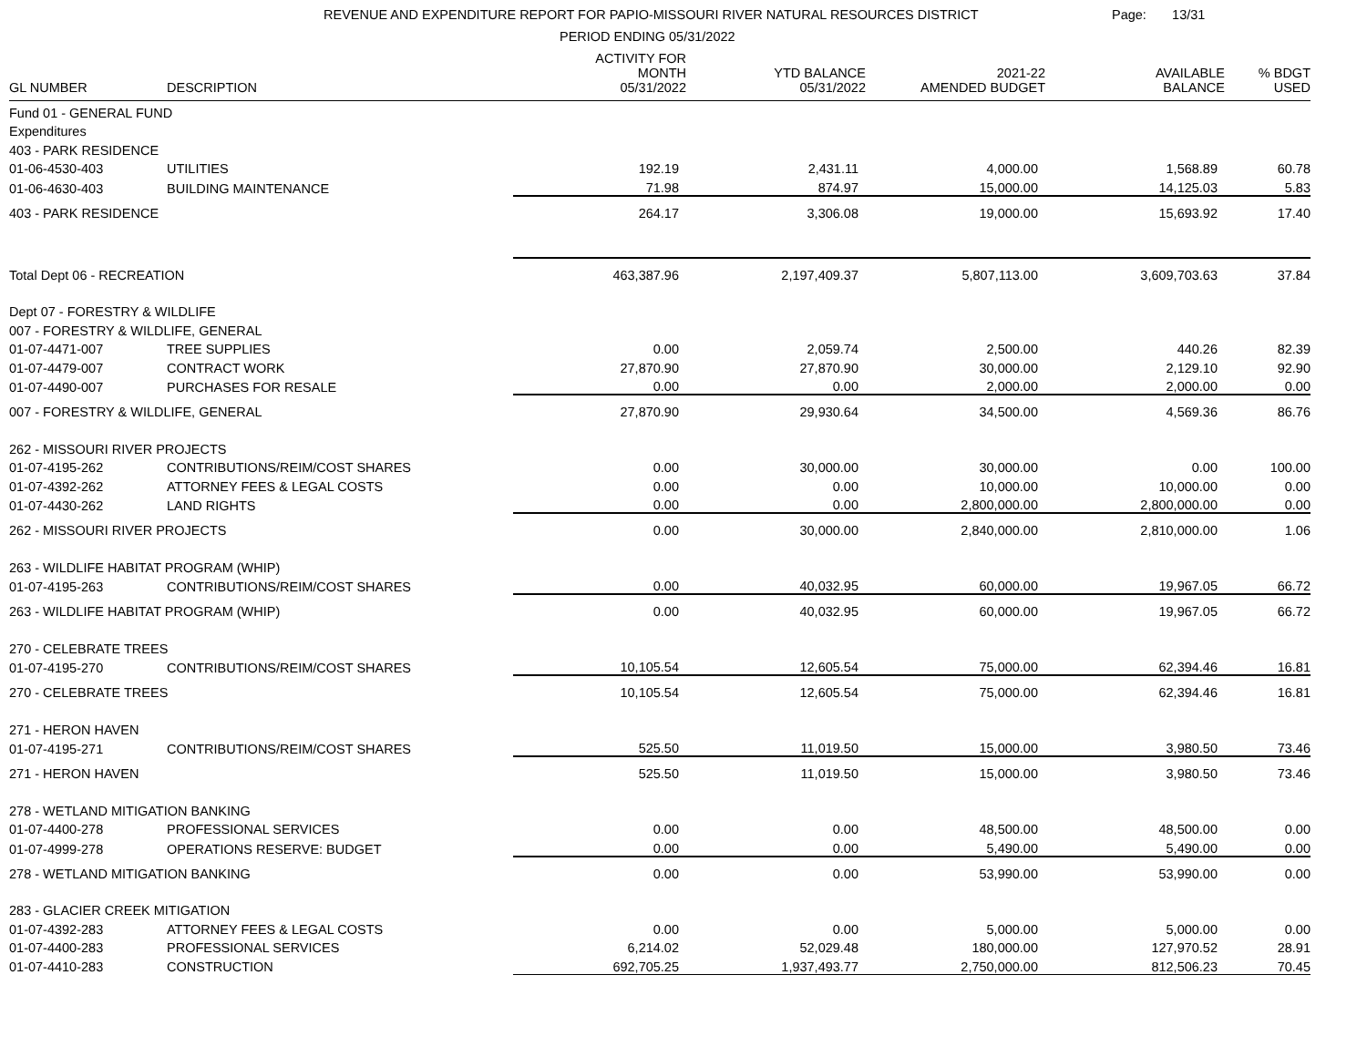REVENUE AND EXPENDITURE REPORT FOR PAPIO-MISSOURI RIVER NATURAL RESOURCES DISTRICT
PERIOD ENDING 05/31/2022
Page: 13/31
| GL NUMBER | DESCRIPTION | ACTIVITY FOR MONTH 05/31/2022 | YTD BALANCE 05/31/2022 | 2021-22 AMENDED BUDGET | AVAILABLE BALANCE | % BDGT USED |
| --- | --- | --- | --- | --- | --- | --- |
| Fund 01 - GENERAL FUND | | | | | | |
| Expenditures | | | | | | |
| 403 - PARK RESIDENCE | | | | | | |
| 01-06-4530-403 | UTILITIES | 192.19 | 2,431.11 | 4,000.00 | 1,568.89 | 60.78 |
| 01-06-4630-403 | BUILDING MAINTENANCE | 71.98 | 874.97 | 15,000.00 | 14,125.03 | 5.83 |
| 403 - PARK RESIDENCE | | 264.17 | 3,306.08 | 19,000.00 | 15,693.92 | 17.40 |
| Total Dept 06 - RECREATION | | 463,387.96 | 2,197,409.37 | 5,807,113.00 | 3,609,703.63 | 37.84 |
| Dept 07 - FORESTRY & WILDLIFE | | | | | | |
| 007 - FORESTRY & WILDLIFE, GENERAL | | | | | | |
| 01-07-4471-007 | TREE SUPPLIES | 0.00 | 2,059.74 | 2,500.00 | 440.26 | 82.39 |
| 01-07-4479-007 | CONTRACT WORK | 27,870.90 | 27,870.90 | 30,000.00 | 2,129.10 | 92.90 |
| 01-07-4490-007 | PURCHASES FOR RESALE | 0.00 | 0.00 | 2,000.00 | 2,000.00 | 0.00 |
| 007 - FORESTRY & WILDLIFE, GENERAL | | 27,870.90 | 29,930.64 | 34,500.00 | 4,569.36 | 86.76 |
| 262 - MISSOURI RIVER PROJECTS | | | | | | |
| 01-07-4195-262 | CONTRIBUTIONS/REIM/COST SHARES | 0.00 | 30,000.00 | 30,000.00 | 0.00 | 100.00 |
| 01-07-4392-262 | ATTORNEY FEES & LEGAL COSTS | 0.00 | 0.00 | 10,000.00 | 10,000.00 | 0.00 |
| 01-07-4430-262 | LAND RIGHTS | 0.00 | 0.00 | 2,800,000.00 | 2,800,000.00 | 0.00 |
| 262 - MISSOURI RIVER PROJECTS | | 0.00 | 30,000.00 | 2,840,000.00 | 2,810,000.00 | 1.06 |
| 263 - WILDLIFE HABITAT PROGRAM (WHIP) | | | | | | |
| 01-07-4195-263 | CONTRIBUTIONS/REIM/COST SHARES | 0.00 | 40,032.95 | 60,000.00 | 19,967.05 | 66.72 |
| 263 - WILDLIFE HABITAT PROGRAM (WHIP) | | 0.00 | 40,032.95 | 60,000.00 | 19,967.05 | 66.72 |
| 270 - CELEBRATE TREES | | | | | | |
| 01-07-4195-270 | CONTRIBUTIONS/REIM/COST SHARES | 10,105.54 | 12,605.54 | 75,000.00 | 62,394.46 | 16.81 |
| 270 - CELEBRATE TREES | | 10,105.54 | 12,605.54 | 75,000.00 | 62,394.46 | 16.81 |
| 271 - HERON HAVEN | | | | | | |
| 01-07-4195-271 | CONTRIBUTIONS/REIM/COST SHARES | 525.50 | 11,019.50 | 15,000.00 | 3,980.50 | 73.46 |
| 271 - HERON HAVEN | | 525.50 | 11,019.50 | 15,000.00 | 3,980.50 | 73.46 |
| 278 - WETLAND MITIGATION BANKING | | | | | | |
| 01-07-4400-278 | PROFESSIONAL SERVICES | 0.00 | 0.00 | 48,500.00 | 48,500.00 | 0.00 |
| 01-07-4999-278 | OPERATIONS RESERVE: BUDGET | 0.00 | 0.00 | 5,490.00 | 5,490.00 | 0.00 |
| 278 - WETLAND MITIGATION BANKING | | 0.00 | 0.00 | 53,990.00 | 53,990.00 | 0.00 |
| 283 - GLACIER CREEK MITIGATION | | | | | | |
| 01-07-4392-283 | ATTORNEY FEES & LEGAL COSTS | 0.00 | 0.00 | 5,000.00 | 5,000.00 | 0.00 |
| 01-07-4400-283 | PROFESSIONAL SERVICES | 6,214.02 | 52,029.48 | 180,000.00 | 127,970.52 | 28.91 |
| 01-07-4410-283 | CONSTRUCTION | 692,705.25 | 1,937,493.77 | 2,750,000.00 | 812,506.23 | 70.45 |